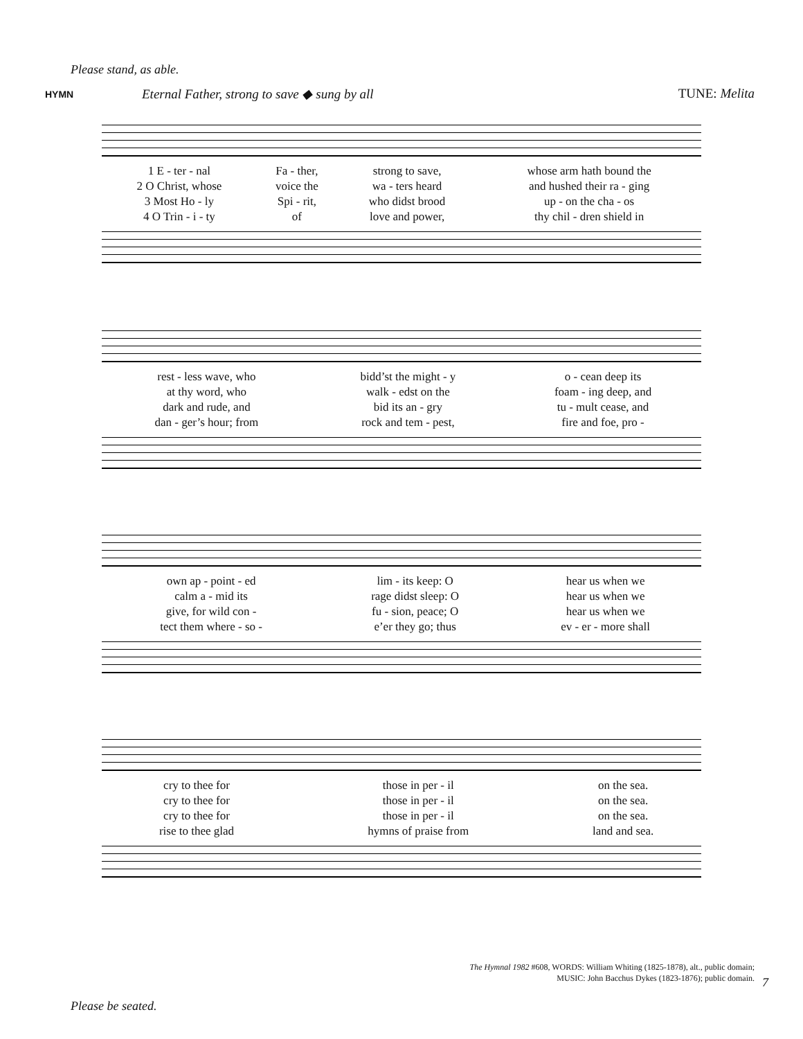Please stand, as able.
HYMN
Eternal Father, strong to save ◆ sung by all
TUNE: Melita
| 1 E - ter - nal | Fa - ther, | strong to save, | whose arm hath bound the |
| 2 O Christ, whose | voice the | wa - ters heard | and hushed their ra - ging |
| 3 Most Ho - ly | Spi - rit, | who didst brood | up - on the cha - os |
| 4 O Trin - i - ty | of | love and power, | thy chil - dren shield in |
| rest - less wave, who | bidd’st the might - y | o - cean deep its |
| at thy word, who | walk - edst on the | foam - ing deep, and |
| dark and rude, and | bid its an - gry | tu - mult cease, and |
| dan - ger’s hour; from | rock and tem - pest, | fire and foe, pro - |
| own ap - point - ed | lim - its keep: O | hear us when we |
| calm a - mid its | rage didst sleep: O | hear us when we |
| give, for wild con - | fu - sion, peace; O | hear us when we |
| tect them where - so - | e’er they go; thus | ev - er - more shall |
| cry to thee for | those in per - il | on the sea. |
| cry to thee for | those in per - il | on the sea. |
| cry to thee for | those in per - il | on the sea. |
| rise to thee glad | hymns of praise from | land and sea. |
The Hymnal 1982 #608, WORDS: William Whiting (1825-1878), alt., public domain;
MUSIC: John Bacchus Dykes (1823-1876); public domain.
7
Please be seated.